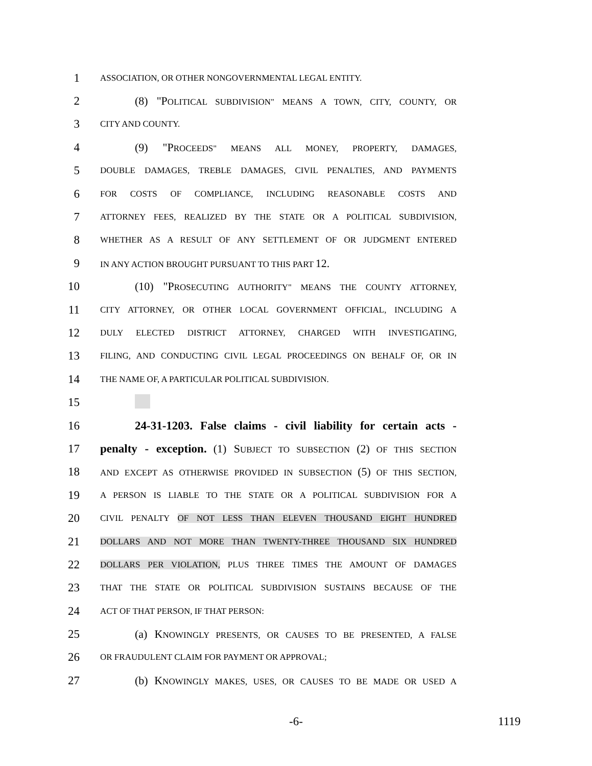1 ASSOCIATION, OR OTHER NONGOVERNMENTAL LEGAL ENTITY.
2 (8) "POLITICAL SUBDIVISION" MEANS A TOWN, CITY, COUNTY, OR
3 CITY AND COUNTY.
4 (9) "PROCEEDS" MEANS ALL MONEY, PROPERTY, DAMAGES,
5 DOUBLE DAMAGES, TREBLE DAMAGES, CIVIL PENALTIES, AND PAYMENTS
6 FOR COSTS OF COMPLIANCE, INCLUDING REASONABLE COSTS AND
7 ATTORNEY FEES, REALIZED BY THE STATE OR A POLITICAL SUBDIVISION,
8 WHETHER AS A RESULT OF ANY SETTLEMENT OF OR JUDGMENT ENTERED
9 IN ANY ACTION BROUGHT PURSUANT TO THIS PART 12.
10 (10) "PROSECUTING AUTHORITY" MEANS THE COUNTY ATTORNEY,
11 CITY ATTORNEY, OR OTHER LOCAL GOVERNMENT OFFICIAL, INCLUDING A
12 DULY ELECTED DISTRICT ATTORNEY, CHARGED WITH INVESTIGATING,
13 FILING, AND CONDUCTING CIVIL LEGAL PROCEEDINGS ON BEHALF OF, OR IN
14 THE NAME OF, A PARTICULAR POLITICAL SUBDIVISION.
15
16 24-31-1203. False claims - civil liability for certain acts -
17 penalty - exception. (1) SUBJECT TO SUBSECTION (2) OF THIS SECTION
18 AND EXCEPT AS OTHERWISE PROVIDED IN SUBSECTION (5) OF THIS SECTION,
19 A PERSON IS LIABLE TO THE STATE OR A POLITICAL SUBDIVISION FOR A
20 CIVIL PENALTY OF NOT LESS THAN ELEVEN THOUSAND EIGHT HUNDRED
21 DOLLARS AND NOT MORE THAN TWENTY-THREE THOUSAND SIX HUNDRED
22 DOLLARS PER VIOLATION, PLUS THREE TIMES THE AMOUNT OF DAMAGES
23 THAT THE STATE OR POLITICAL SUBDIVISION SUSTAINS BECAUSE OF THE
24 ACT OF THAT PERSON, IF THAT PERSON:
25 (a) KNOWINGLY PRESENTS, OR CAUSES TO BE PRESENTED, A FALSE
26 OR FRAUDULENT CLAIM FOR PAYMENT OR APPROVAL;
27 (b) KNOWINGLY MAKES, USES, OR CAUSES TO BE MADE OR USED A
-6- 1119